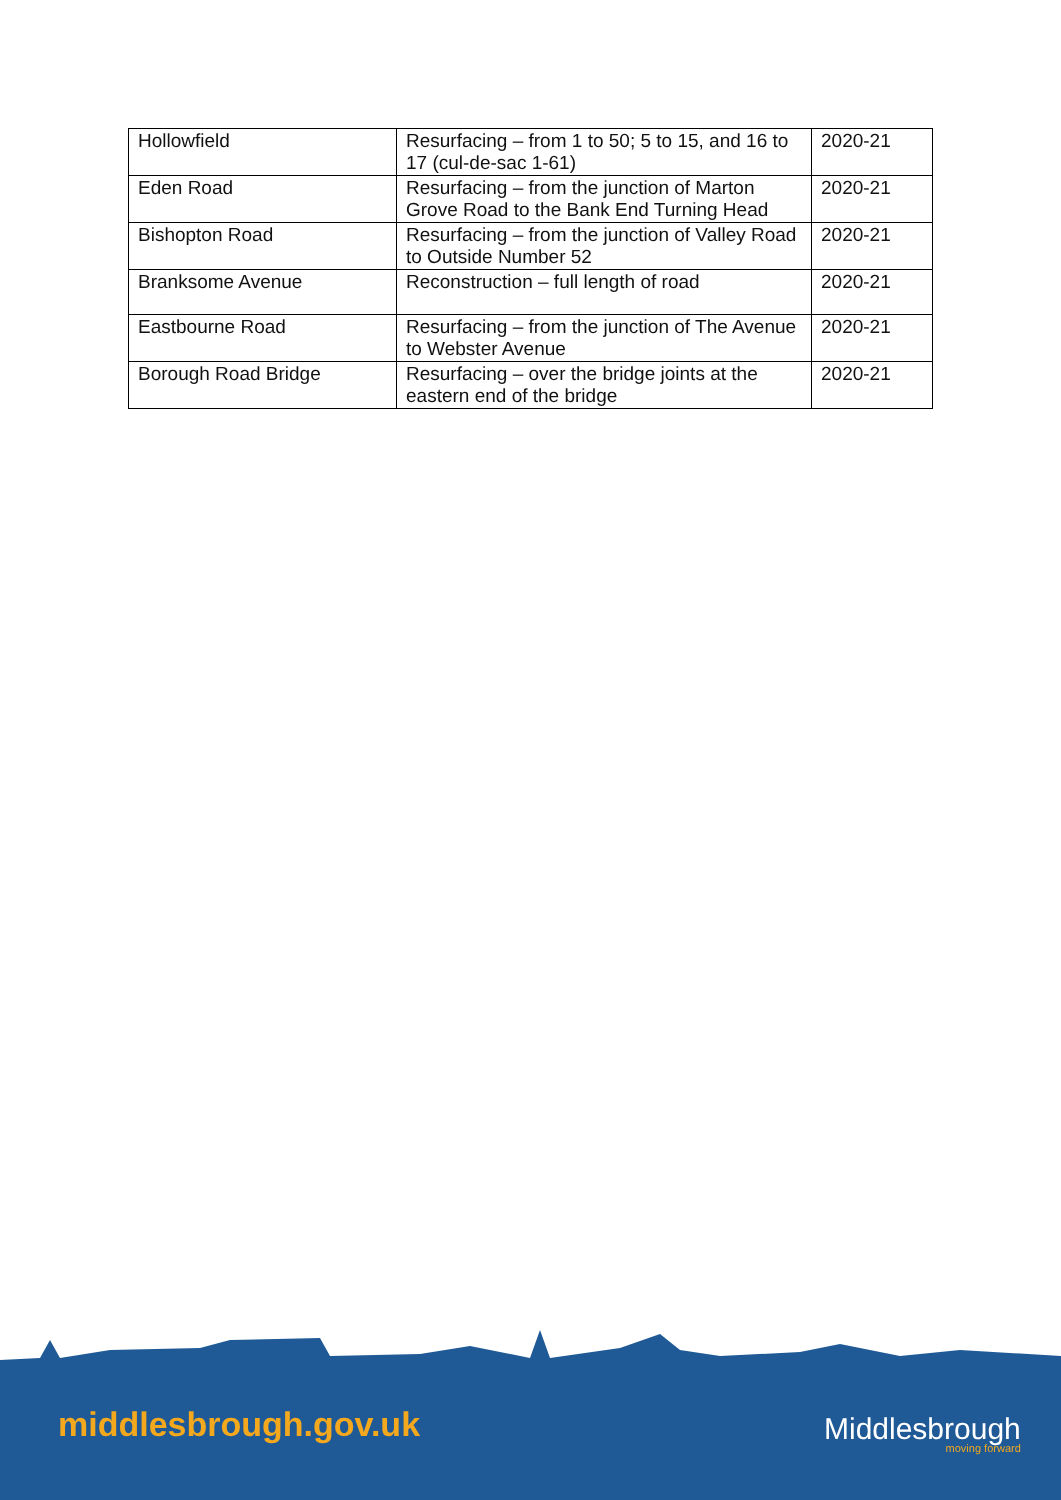| Hollowfield | Resurfacing – from 1 to 50; 5 to 15, and 16 to 17 (cul-de-sac 1-61) | 2020-21 |
| Eden Road | Resurfacing – from the junction of Marton Grove Road to the Bank End Turning Head | 2020-21 |
| Bishopton Road | Resurfacing – from the junction of Valley Road to Outside Number 52 | 2020-21 |
| Branksome Avenue | Reconstruction – full length of road | 2020-21 |
| Eastbourne Road | Resurfacing – from the junction of The Avenue to Webster Avenue | 2020-21 |
| Borough Road Bridge | Resurfacing – over the bridge joints at the eastern end of the bridge | 2020-21 |
middlesbrough.gov.uk Middlesbrough
moving forward